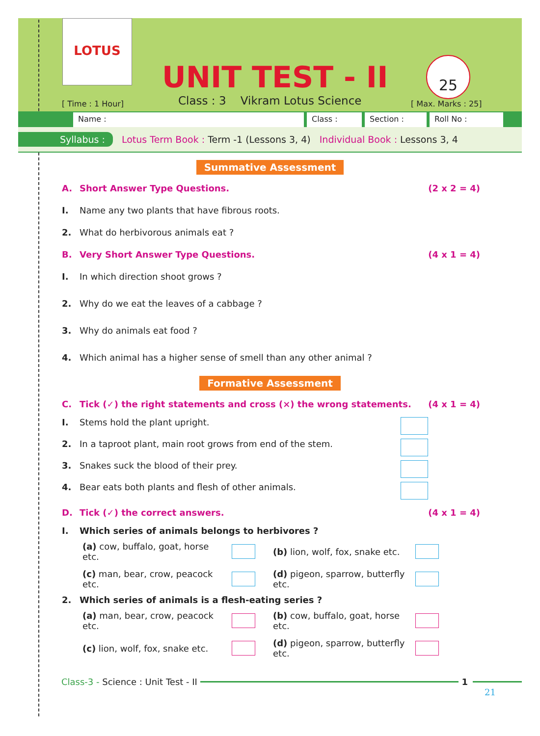LOTUS
UNIT TEST - II 25
[ Time : 1 Hour]
Class : 3 Vikram Lotus Science
[ Max. Marks : 25]
Name : Class : Section : Roll No :
Syllabus : Lotus Term Book : Term -1 (Lessons 3, 4) Individual Book : Lessons 3, 4
Summative Assessment
A. Short Answer Type Questions. (2 x 2 = 4)
I. Name any two plants that have fibrous roots.
2. What do herbivorous animals eat ?
B. Very Short Answer Type Questions. (4 x 1 = 4)
I. In which direction shoot grows ?
2. Why do we eat the leaves of a cabbage ?
3. Why do animals eat food ?
4. Which animal has a higher sense of smell than any other animal ?
Formative Assessment
C. Tick (✓) the right statements and cross (×) the wrong statements. (4 x 1 = 4)
I. Stems hold the plant upright.
2. In a taproot plant, main root grows from end of the stem.
3. Snakes suck the blood of their prey.
4. Bear eats both plants and flesh of other animals.
D. Tick (✓) the correct answers. (4 x 1 = 4)
I. Which series of animals belongs to herbivores ?
(a) cow, buffalo, goat, horse etc. (b) lion, wolf, fox, snake etc.
(c) man, bear, crow, peacock etc. (d) pigeon, sparrow, butterfly etc.
2. Which series of animals is a flesh-eating series ?
(a) man, bear, crow, peacock etc. (b) cow, buffalo, goat, horse etc.
(c) lion, wolf, fox, snake etc. (d) pigeon, sparrow, butterfly etc.
Class-3 - Science : Unit Test - II 1
21